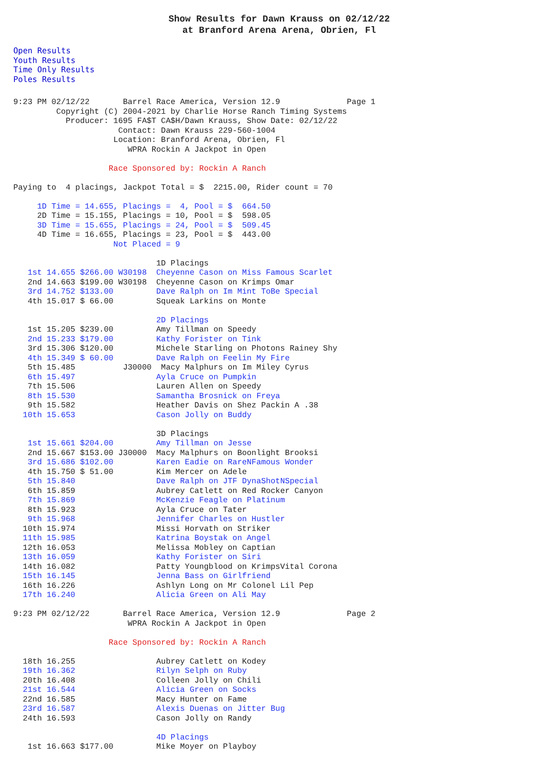Show Results for Dawn Krauss on 02/12/22
at Branford Arena Arena, Obrien, Fl
Open Results
Youth Results
Time Only Results
Poles Results
9:23 PM 02/12/22       Barrel Race America, Version 12.9              Page 1
         Copyright (C) 2004-2021 by Charlie Horse Ranch Timing Systems
           Producer: 1695 FA$T CA$H/Dawn Krauss, Show Date: 02/12/22
                      Contact: Dawn Krauss 229-560-1004
                     Location: Branford Arena, Obrien, Fl
                        WPRA Rockin A Jackpot in Open

                    Race Sponsored by: Rockin A Ranch

Paying to  4 placings, Jackpot Total = $  2215.00, Rider count = 70

     1D Time = 14.655, Placings =  4, Pool = $  664.50
     2D Time = 15.155, Placings = 10, Pool = $  598.05
     3D Time = 15.655, Placings = 24, Pool = $  509.45
     4D Time = 16.655, Placings = 23, Pool = $  443.00
                     Not Placed = 9

                              1D Placings
   1st 14.655 $266.00 W30198  Cheyenne Cason on Miss Famous Scarlet
   2nd 14.663 $199.00 W30198  Cheyenne Cason on Krimps Omar
   3rd 14.752 $133.00         Dave Ralph on Im Mint ToBe Special
   4th 15.017 $ 66.00         Squeak Larkins on Monte

                              2D Placings
   1st 15.205 $239.00         Amy Tillman on Speedy
   2nd 15.233 $179.00         Kathy Forister on Tink
   3rd 15.306 $120.00         Michele Starling on Photons Rainey Shy
   4th 15.349 $ 60.00         Dave Ralph on Feelin My Fire
   5th 15.485          J30000  Macy Malphurs on Im Miley Cyrus
   6th 15.497                 Ayla Cruce on Pumpkin
   7th 15.506                 Lauren Allen on Speedy
   8th 15.530                 Samantha Brosnick on Freya
   9th 15.582                 Heather Davis on Shez Packin A .38
  10th 15.653                 Cason Jolly on Buddy

                              3D Placings
   1st 15.661 $204.00         Amy Tillman on Jesse
   2nd 15.667 $153.00 J30000  Macy Malphurs on Boonlight Brooksi
   3rd 15.686 $102.00         Karen Eadie on RareNFamous Wonder
   4th 15.750 $ 51.00         Kim Mercer on Adele
   5th 15.840                 Dave Ralph on JTF DynaShotNSpecial
   6th 15.859                 Aubrey Catlett on Red Rocker Canyon
   7th 15.869                 McKenzie Feagle on Platinum
   8th 15.923                 Ayla Cruce on Tater
   9th 15.968                 Jennifer Charles on Hustler
  10th 15.974                 Missi Horvath on Striker
  11th 15.985                 Katrina Boystak on Angel
  12th 16.053                 Melissa Mobley on Captian
  13th 16.059                 Kathy Forister on Siri
  14th 16.082                 Patty Youngblood on KrimpsVital Corona
  15th 16.145                 Jenna Bass on Girlfriend
  16th 16.226                 Ashlyn Long on Mr Colonel Lil Pep
  17th 16.240                 Alicia Green on Ali May

9:23 PM 02/12/22       Barrel Race America, Version 12.9              Page 2
                        WPRA Rockin A Jackpot in Open

                    Race Sponsored by: Rockin A Ranch

  18th 16.255                 Aubrey Catlett on Kodey
  19th 16.362                 Rilyn Selph on Ruby
  20th 16.408                 Colleen Jolly on Chili
  21st 16.544                 Alicia Green on Socks
  22nd 16.585                 Macy Hunter on Fame
  23rd 16.587                 Alexis Duenas on Jitter Bug
  24th 16.593                 Cason Jolly on Randy

                              4D Placings
   1st 16.663 $177.00         Mike Moyer on Playboy